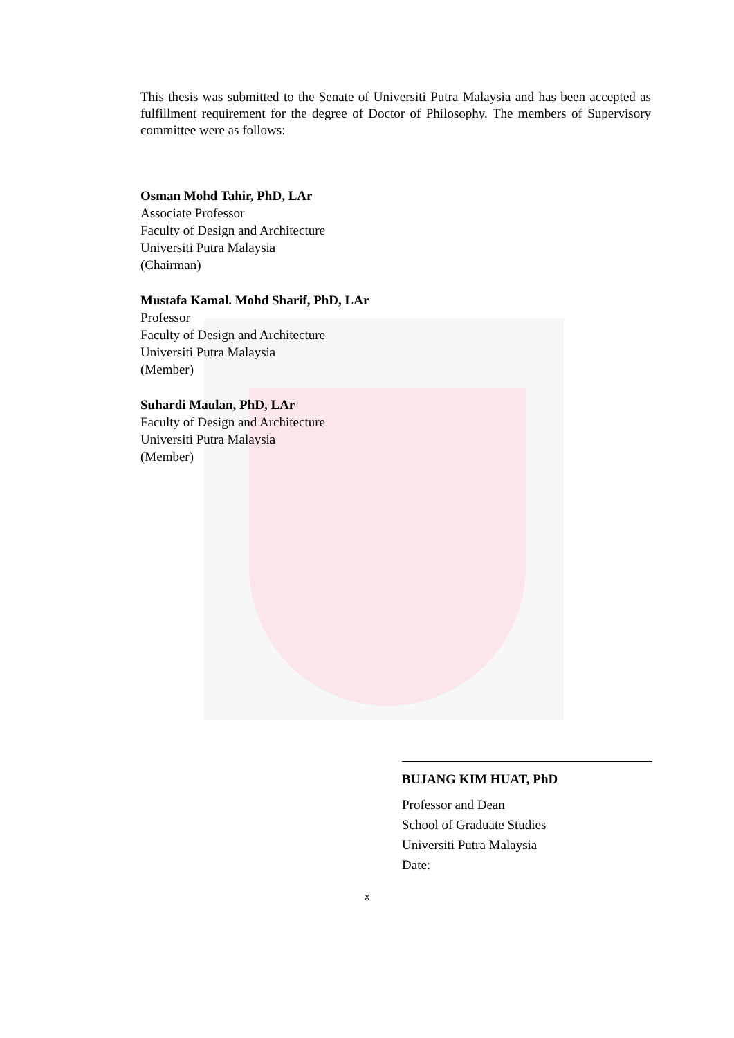This thesis was submitted to the Senate of Universiti Putra Malaysia and has been accepted as fulfillment requirement for the degree of Doctor of Philosophy. The members of Supervisory committee were as follows:
Osman Mohd Tahir, PhD, LAr
Associate Professor
Faculty of Design and Architecture
Universiti Putra Malaysia
(Chairman)
Mustafa Kamal. Mohd Sharif, PhD, LAr
Professor
Faculty of Design and Architecture
Universiti Putra Malaysia
(Member)
Suhardi Maulan, PhD, LAr
Faculty of Design and Architecture
Universiti Putra Malaysia
(Member)
BUJANG KIM HUAT, PhD
Professor and Dean
School of Graduate Studies
Universiti Putra Malaysia
Date:
x